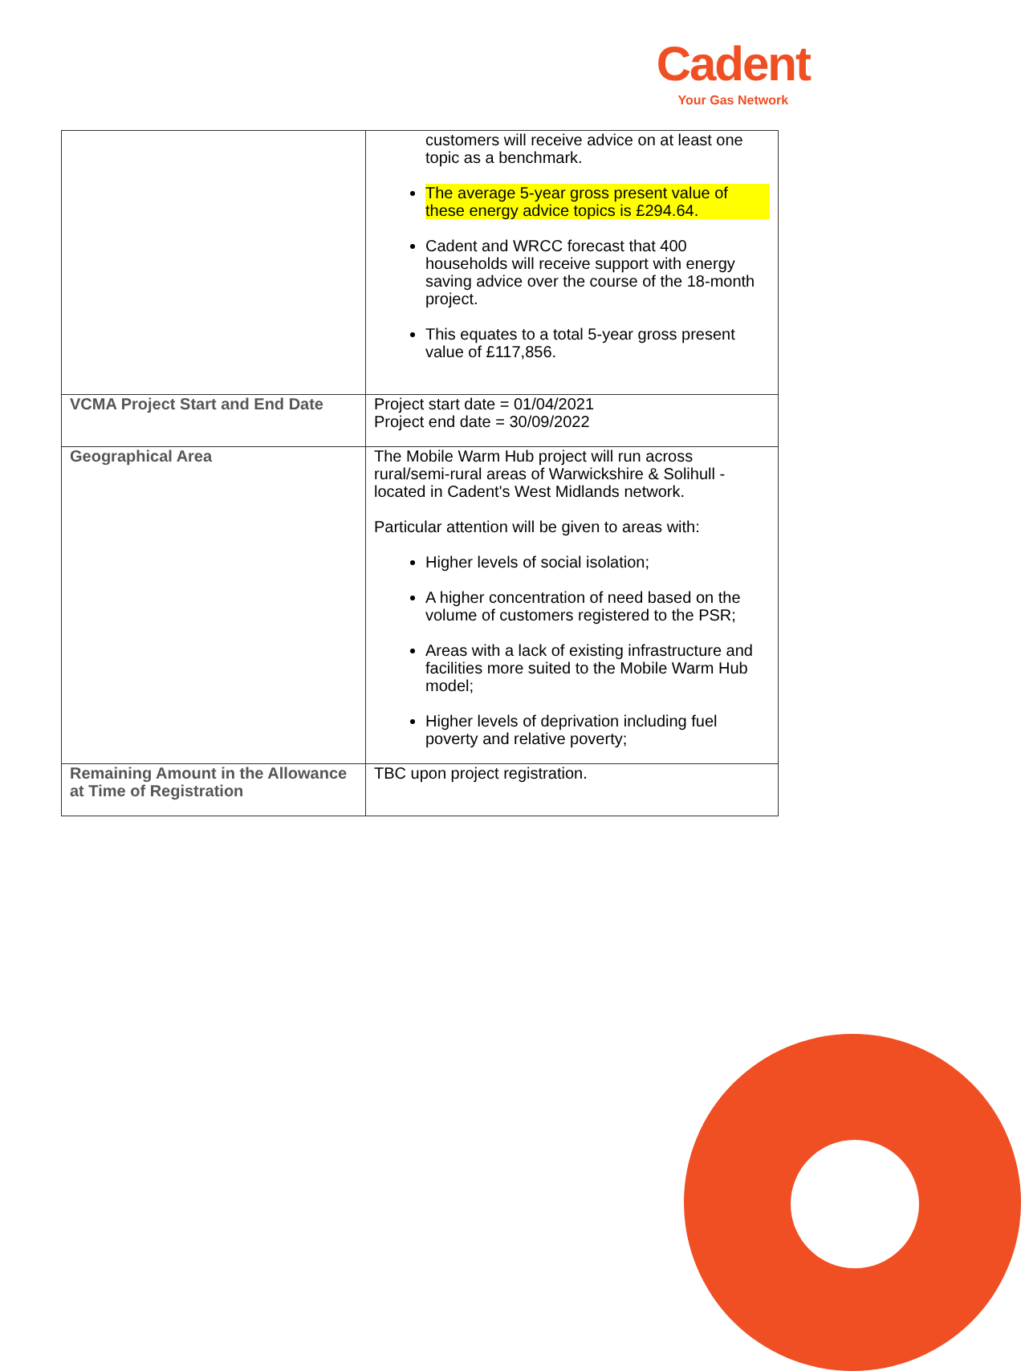Cadent
Your Gas Network
| | customers will receive advice on at least one topic as a benchmark. The average 5-year gross present value of these energy advice topics is £294.64. Cadent and WRCC forecast that 400 households will receive support with energy saving advice over the course of the 18-month project. This equates to a total 5-year gross present value of £117,856. |
| VCMA Project Start and End Date | Project start date = 01/04/2021 Project end date = 30/09/2022 |
| Geographical Area | The Mobile Warm Hub project will run across rural/semi-rural areas of Warwickshire & Solihull - located in Cadent's West Midlands network. Particular attention will be given to areas with: Higher levels of social isolation; A higher concentration of need based on the volume of customers registered to the PSR; Areas with a lack of existing infrastructure and facilities more suited to the Mobile Warm Hub model; Higher levels of deprivation including fuel poverty and relative poverty; |
| Remaining Amount in the Allowance at Time of Registration | TBC upon project registration. |